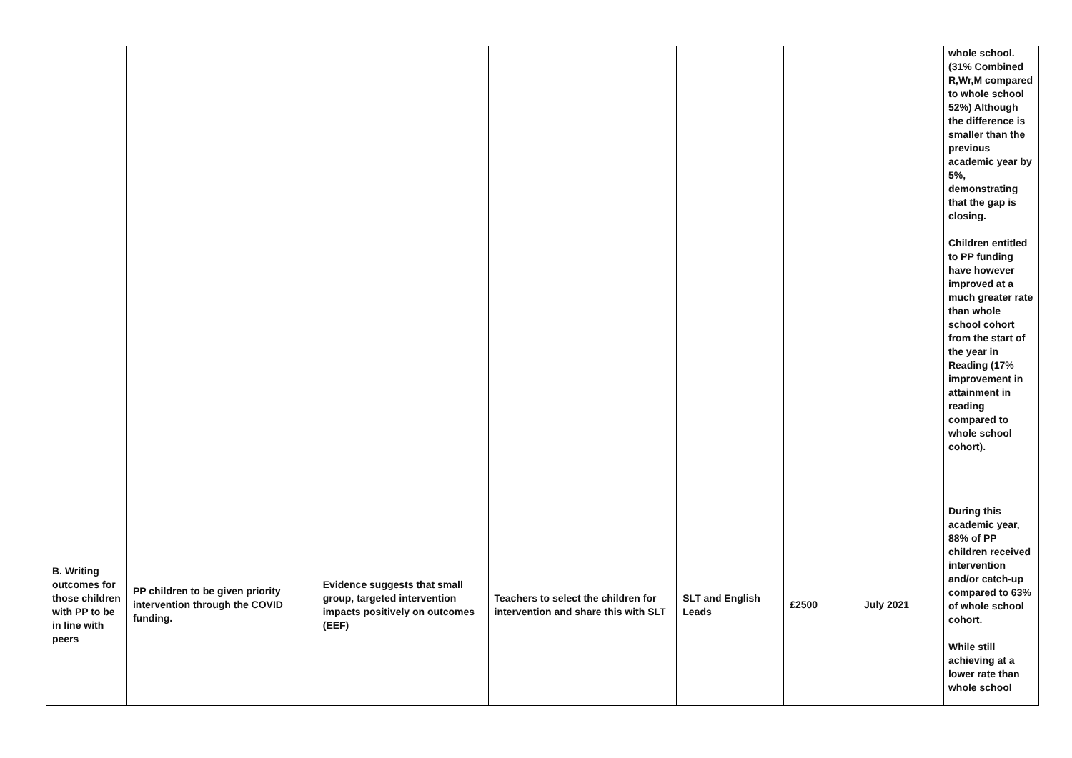| | | | | | | | whole school. (31% Combined R,Wr,M compared to whole school 52%) Although the difference is smaller than the previous academic year by 5%, demonstrating that the gap is closing. Children entitled to PP funding have however improved at a much greater rate than whole school cohort from the start of the year in Reading (17% improvement in attainment in reading compared to whole school cohort). |
| B. Writing outcomes for those children with PP to be in line with peers | PP children to be given priority intervention through the COVID funding. | Evidence suggests that small group, targeted intervention impacts positively on outcomes (EEF) | Teachers to select the children for intervention and share this with SLT | SLT and English Leads | £2500 | July 2021 | During this academic year, 88% of PP children received intervention and/or catch-up compared to 63% of whole school cohort. While still achieving at a lower rate than whole school |